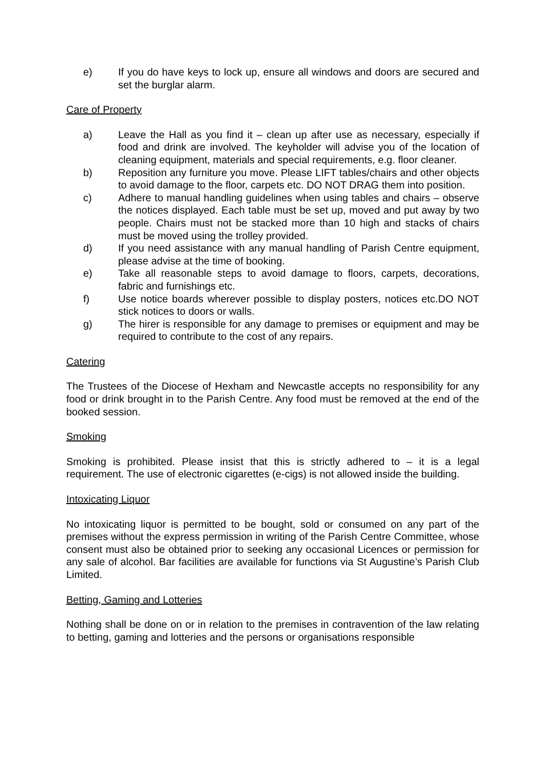e) If you do have keys to lock up, ensure all windows and doors are secured and set the burglar alarm.
Care of Property
a) Leave the Hall as you find it – clean up after use as necessary, especially if food and drink are involved. The keyholder will advise you of the location of cleaning equipment, materials and special requirements, e.g. floor cleaner.
b) Reposition any furniture you move. Please LIFT tables/chairs and other objects to avoid damage to the floor, carpets etc. DO NOT DRAG them into position.
c) Adhere to manual handling guidelines when using tables and chairs – observe the notices displayed. Each table must be set up, moved and put away by two people. Chairs must not be stacked more than 10 high and stacks of chairs must be moved using the trolley provided.
d) If you need assistance with any manual handling of Parish Centre equipment, please advise at the time of booking.
e) Take all reasonable steps to avoid damage to floors, carpets, decorations, fabric and furnishings etc.
f) Use notice boards wherever possible to display posters, notices etc.DO NOT stick notices to doors or walls.
g) The hirer is responsible for any damage to premises or equipment and may be required to contribute to the cost of any repairs.
Catering
The Trustees of the Diocese of Hexham and Newcastle accepts no responsibility for any food or drink brought in to the Parish Centre. Any food must be removed at the end of the booked session.
Smoking
Smoking is prohibited. Please insist that this is strictly adhered to – it is a legal requirement. The use of electronic cigarettes (e-cigs) is not allowed inside the building.
Intoxicating Liquor
No intoxicating liquor is permitted to be bought, sold or consumed on any part of the premises without the express permission in writing of the Parish Centre Committee, whose consent must also be obtained prior to seeking any occasional Licences or permission for any sale of alcohol. Bar facilities are available for functions via St Augustine’s Parish Club Limited.
Betting, Gaming and Lotteries
Nothing shall be done on or in relation to the premises in contravention of the law relating to betting, gaming and lotteries and the persons or organisations responsible